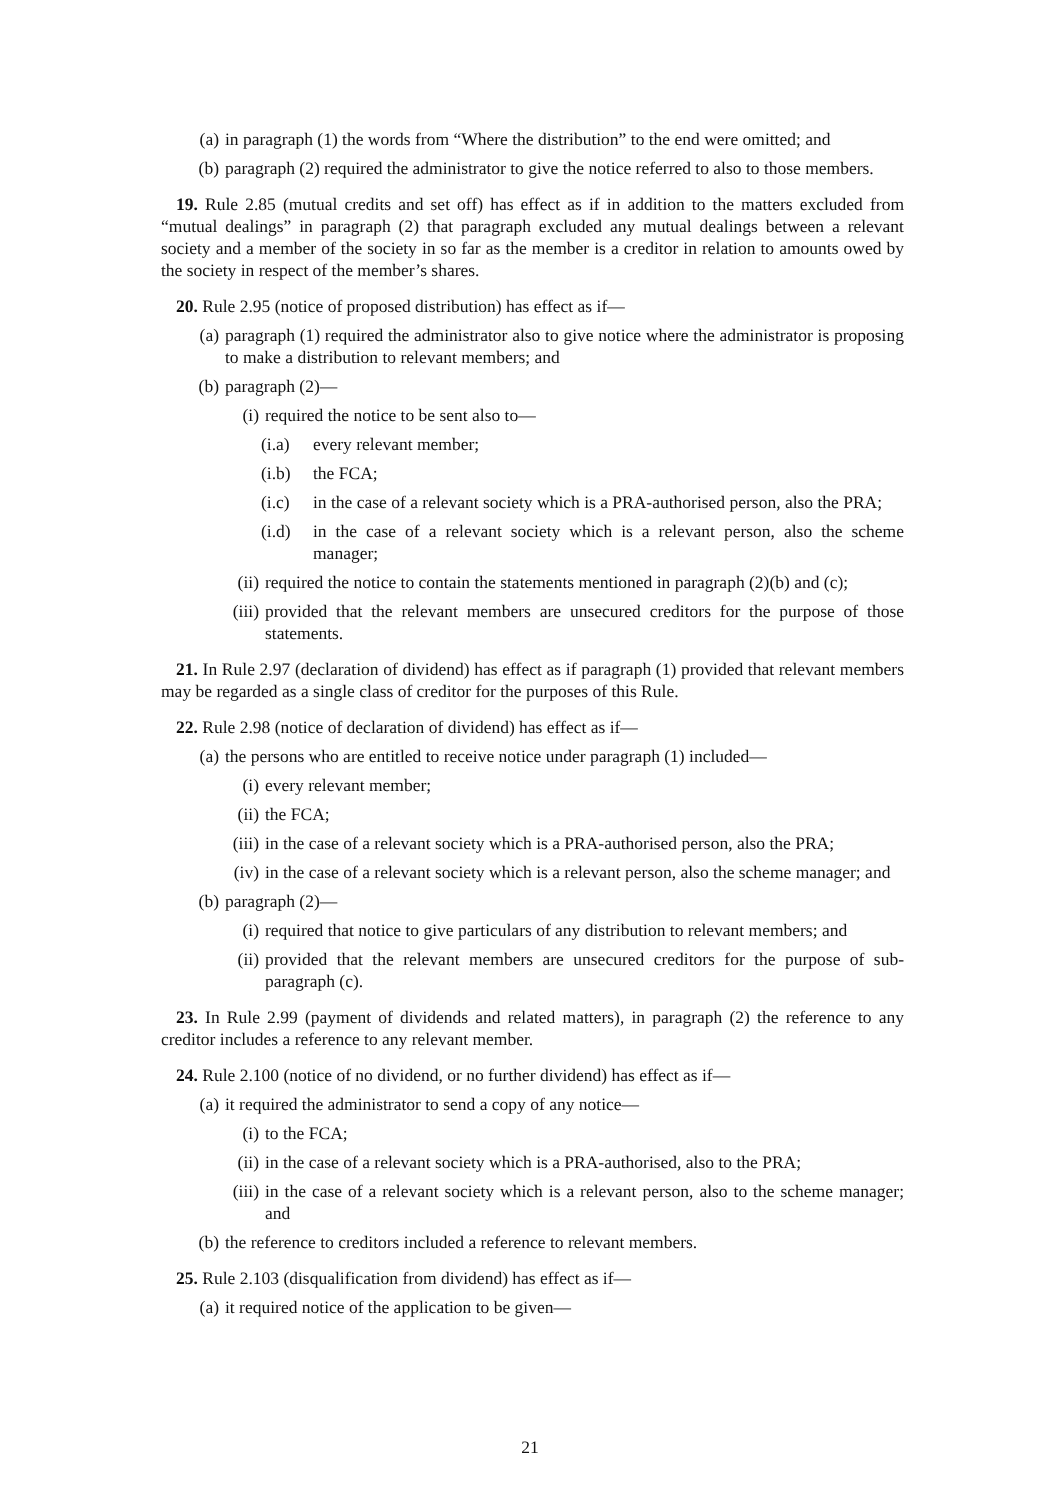(a) in paragraph (1) the words from “Where the distribution” to the end were omitted; and
(b) paragraph (2) required the administrator to give the notice referred to also to those members.
19. Rule 2.85 (mutual credits and set off) has effect as if in addition to the matters excluded from “mutual dealings” in paragraph (2) that paragraph excluded any mutual dealings between a relevant society and a member of the society in so far as the member is a creditor in relation to amounts owed by the society in respect of the member’s shares.
20. Rule 2.95 (notice of proposed distribution) has effect as if—
(a) paragraph (1) required the administrator also to give notice where the administrator is proposing to make a distribution to relevant members; and
(b) paragraph (2)—
(i) required the notice to be sent also to—
(i.a) every relevant member;
(i.b) the FCA;
(i.c) in the case of a relevant society which is a PRA-authorised person, also the PRA;
(i.d) in the case of a relevant society which is a relevant person, also the scheme manager;
(ii) required the notice to contain the statements mentioned in paragraph (2)(b) and (c);
(iii) provided that the relevant members are unsecured creditors for the purpose of those statements.
21. In Rule 2.97 (declaration of dividend) has effect as if paragraph (1) provided that relevant members may be regarded as a single class of creditor for the purposes of this Rule.
22. Rule 2.98 (notice of declaration of dividend) has effect as if—
(a) the persons who are entitled to receive notice under paragraph (1) included—
(i) every relevant member;
(ii) the FCA;
(iii) in the case of a relevant society which is a PRA-authorised person, also the PRA;
(iv) in the case of a relevant society which is a relevant person, also the scheme manager; and
(b) paragraph (2)—
(i) required that notice to give particulars of any distribution to relevant members; and
(ii) provided that the relevant members are unsecured creditors for the purpose of sub-paragraph (c).
23. In Rule 2.99 (payment of dividends and related matters), in paragraph (2) the reference to any creditor includes a reference to any relevant member.
24. Rule 2.100 (notice of no dividend, or no further dividend) has effect as if—
(a) it required the administrator to send a copy of any notice—
(i) to the FCA;
(ii) in the case of a relevant society which is a PRA-authorised, also to the PRA;
(iii) in the case of a relevant society which is a relevant person, also to the scheme manager; and
(b) the reference to creditors included a reference to relevant members.
25. Rule 2.103 (disqualification from dividend) has effect as if—
(a) it required notice of the application to be given—
21